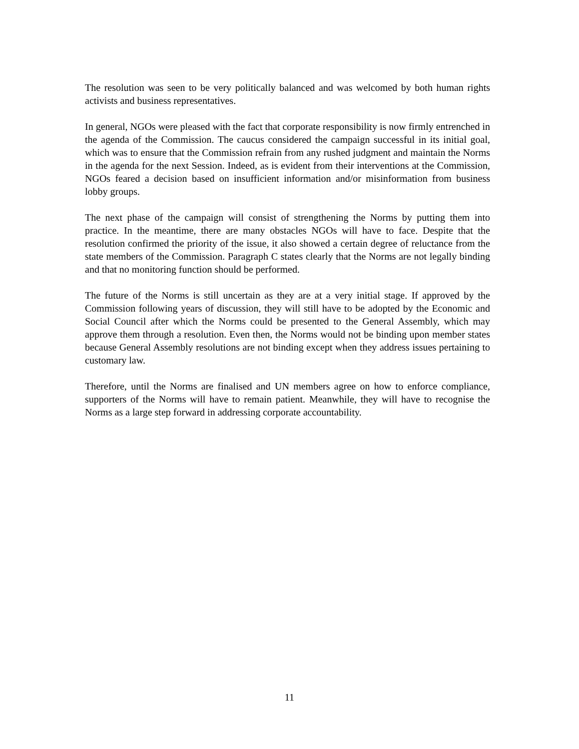The resolution was seen to be very politically balanced and was welcomed by both human rights activists and business representatives.
In general, NGOs were pleased with the fact that corporate responsibility is now firmly entrenched in the agenda of the Commission. The caucus considered the campaign successful in its initial goal, which was to ensure that the Commission refrain from any rushed judgment and maintain the Norms in the agenda for the next Session. Indeed, as is evident from their interventions at the Commission, NGOs feared a decision based on insufficient information and/or misinformation from business lobby groups.
The next phase of the campaign will consist of strengthening the Norms by putting them into practice. In the meantime, there are many obstacles NGOs will have to face. Despite that the resolution confirmed the priority of the issue, it also showed a certain degree of reluctance from the state members of the Commission. Paragraph C states clearly that the Norms are not legally binding and that no monitoring function should be performed.
The future of the Norms is still uncertain as they are at a very initial stage. If approved by the Commission following years of discussion, they will still have to be adopted by the Economic and Social Council after which the Norms could be presented to the General Assembly, which may approve them through a resolution. Even then, the Norms would not be binding upon member states because General Assembly resolutions are not binding except when they address issues pertaining to customary law.
Therefore, until the Norms are finalised and UN members agree on how to enforce compliance, supporters of the Norms will have to remain patient. Meanwhile, they will have to recognise the Norms as a large step forward in addressing corporate accountability.
11